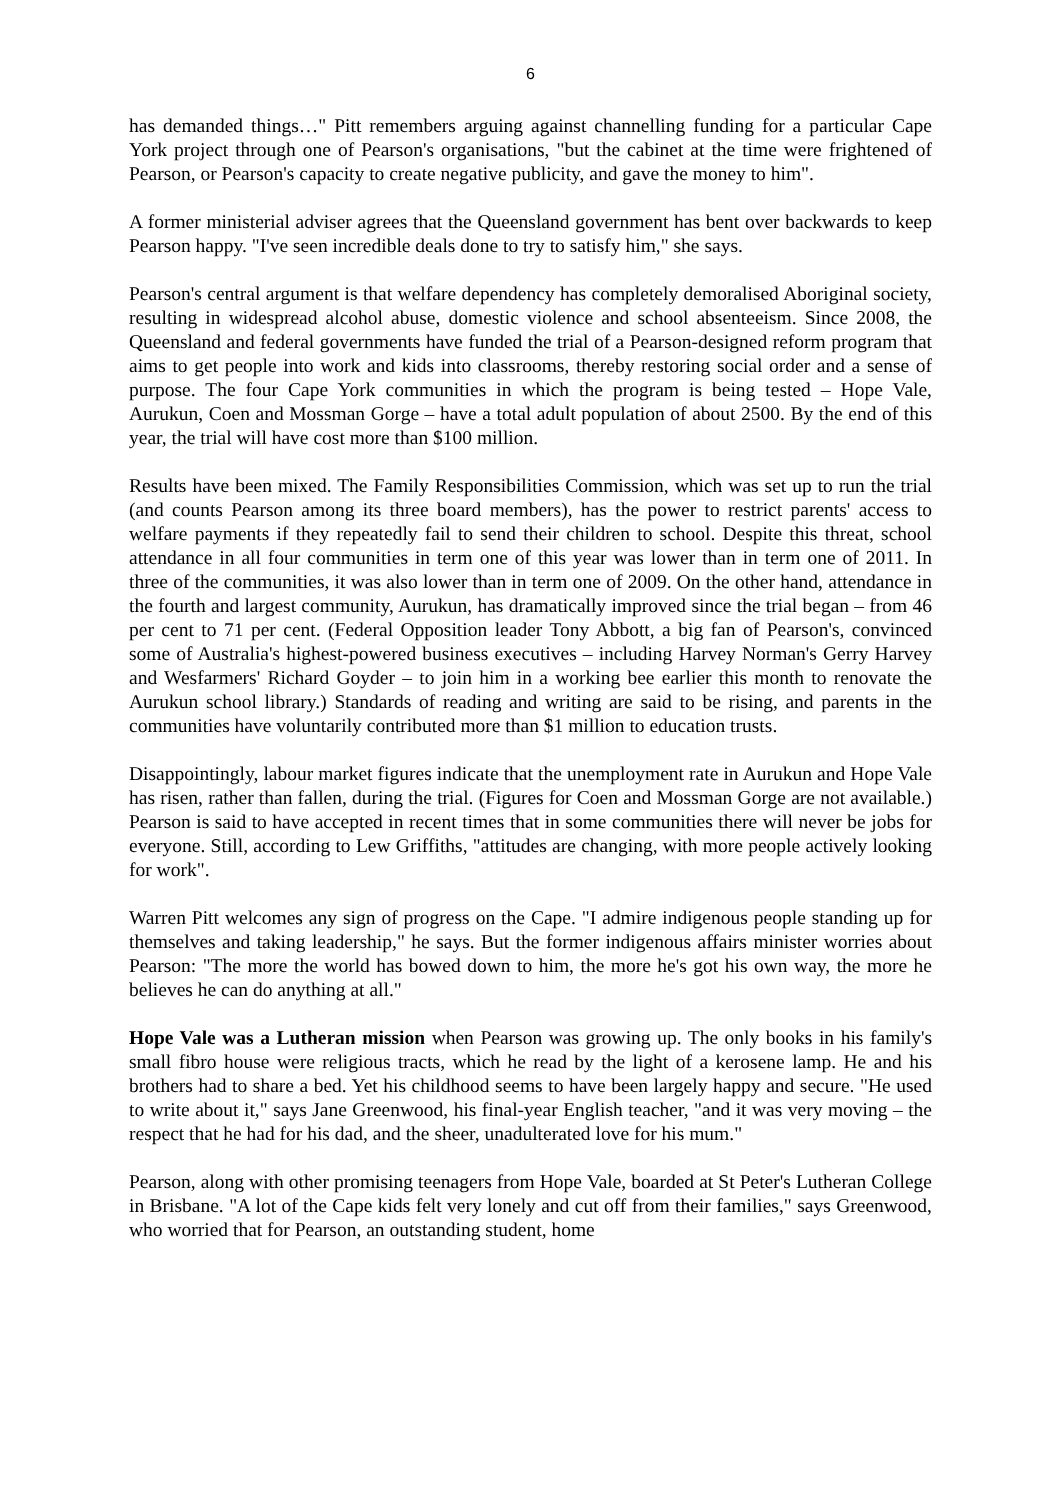6
has demanded things…" Pitt remembers arguing against channelling funding for a particular Cape York project through one of Pearson's organisations, "but the cabinet at the time were frightened of Pearson, or Pearson's capacity to create negative publicity, and gave the money to him".
A former ministerial adviser agrees that the Queensland government has bent over backwards to keep Pearson happy. "I've seen incredible deals done to try to satisfy him," she says.
Pearson's central argument is that welfare dependency has completely demoralised Aboriginal society, resulting in widespread alcohol abuse, domestic violence and school absenteeism. Since 2008, the Queensland and federal governments have funded the trial of a Pearson-designed reform program that aims to get people into work and kids into classrooms, thereby restoring social order and a sense of purpose. The four Cape York communities in which the program is being tested – Hope Vale, Aurukun, Coen and Mossman Gorge – have a total adult population of about 2500. By the end of this year, the trial will have cost more than $100 million.
Results have been mixed. The Family Responsibilities Commission, which was set up to run the trial (and counts Pearson among its three board members), has the power to restrict parents' access to welfare payments if they repeatedly fail to send their children to school. Despite this threat, school attendance in all four communities in term one of this year was lower than in term one of 2011. In three of the communities, it was also lower than in term one of 2009. On the other hand, attendance in the fourth and largest community, Aurukun, has dramatically improved since the trial began – from 46 per cent to 71 per cent. (Federal Opposition leader Tony Abbott, a big fan of Pearson's, convinced some of Australia's highest-powered business executives – including Harvey Norman's Gerry Harvey and Wesfarmers' Richard Goyder – to join him in a working bee earlier this month to renovate the Aurukun school library.) Standards of reading and writing are said to be rising, and parents in the communities have voluntarily contributed more than $1 million to education trusts.
Disappointingly, labour market figures indicate that the unemployment rate in Aurukun and Hope Vale has risen, rather than fallen, during the trial. (Figures for Coen and Mossman Gorge are not available.) Pearson is said to have accepted in recent times that in some communities there will never be jobs for everyone. Still, according to Lew Griffiths, "attitudes are changing, with more people actively looking for work".
Warren Pitt welcomes any sign of progress on the Cape. "I admire indigenous people standing up for themselves and taking leadership," he says. But the former indigenous affairs minister worries about Pearson: "The more the world has bowed down to him, the more he's got his own way, the more he believes he can do anything at all."
Hope Vale was a Lutheran mission when Pearson was growing up. The only books in his family's small fibro house were religious tracts, which he read by the light of a kerosene lamp. He and his brothers had to share a bed. Yet his childhood seems to have been largely happy and secure. "He used to write about it," says Jane Greenwood, his final-year English teacher, "and it was very moving – the respect that he had for his dad, and the sheer, unadulterated love for his mum."
Pearson, along with other promising teenagers from Hope Vale, boarded at St Peter's Lutheran College in Brisbane. "A lot of the Cape kids felt very lonely and cut off from their families," says Greenwood, who worried that for Pearson, an outstanding student, home